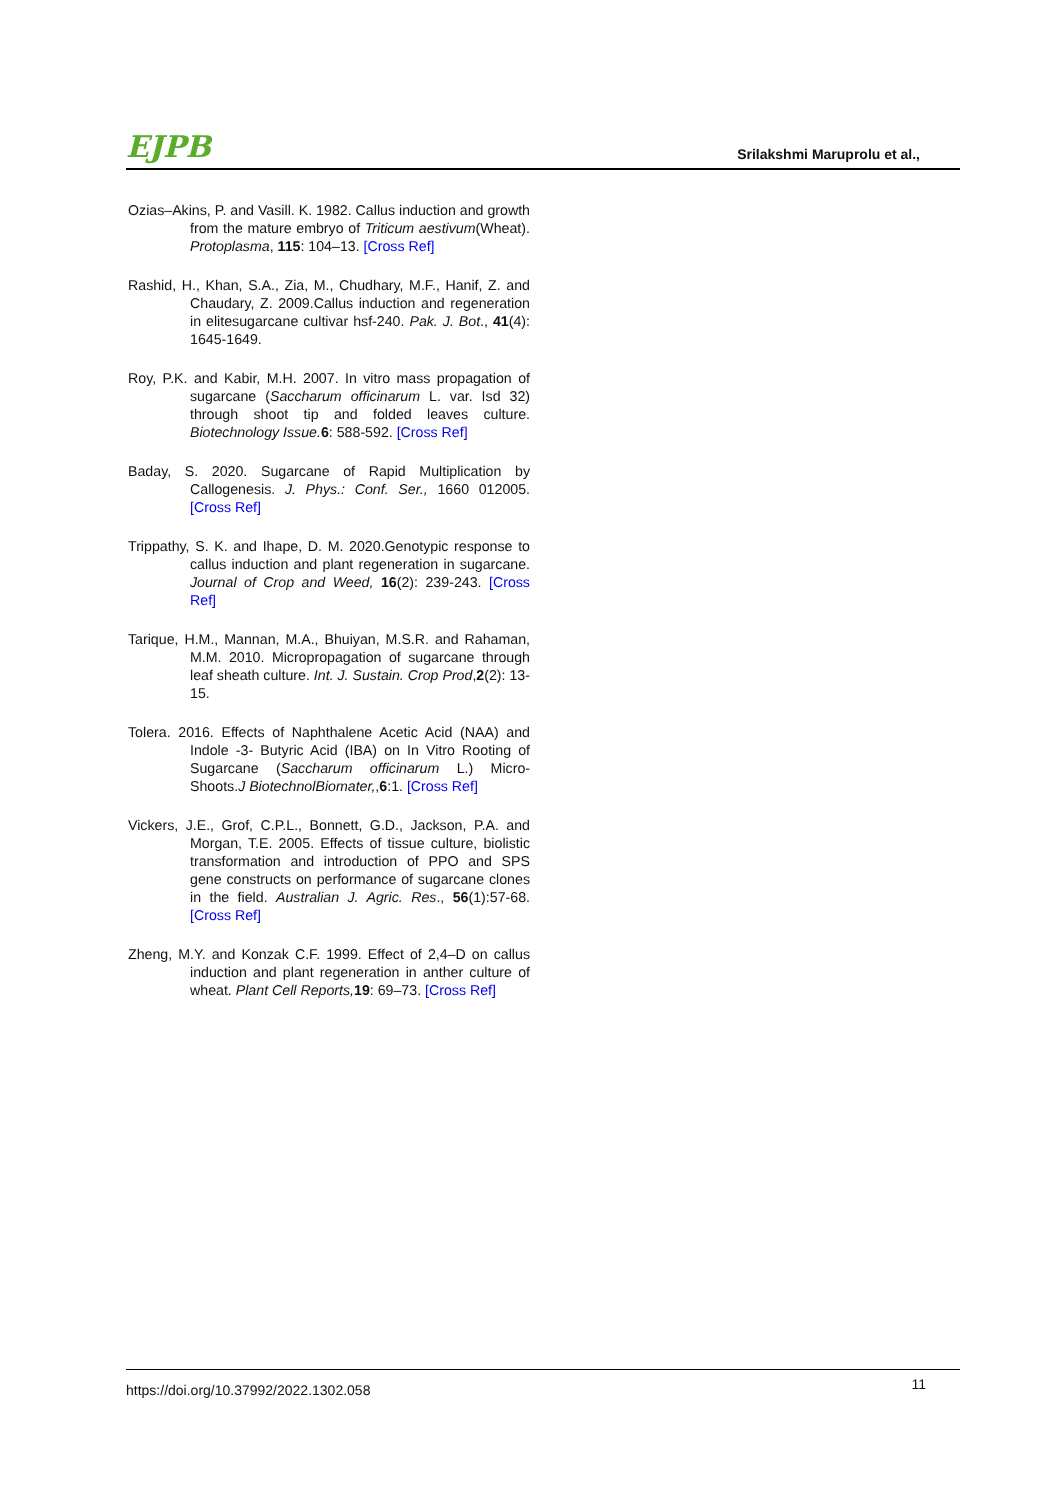EJPB Srilakshmi Maruprolu et al.,
Ozias–Akins, P. and Vasill. K. 1982. Callus induction and growth from the mature embryo of Triticum aestivum(Wheat). Protoplasma, 115: 104–13. [Cross Ref]
Rashid, H., Khan, S.A., Zia, M., Chudhary, M.F., Hanif, Z. and Chaudary, Z. 2009.Callus induction and regeneration in elitesugarcane cultivar hsf-240. Pak. J. Bot., 41(4): 1645-1649.
Roy, P.K. and Kabir, M.H. 2007. In vitro mass propagation of sugarcane (Saccharum officinarum L. var. Isd 32) through shoot tip and folded leaves culture. Biotechnology Issue. 6: 588-592. [Cross Ref]
Baday, S. 2020. Sugarcane of Rapid Multiplication by Callogenesis. J. Phys.: Conf. Ser., 1660 012005. [Cross Ref]
Trippathy, S. K. and Ihape, D. M. 2020.Genotypic response to callus induction and plant regeneration in sugarcane. Journal of Crop and Weed, 16(2): 239-243. [Cross Ref]
Tarique, H.M., Mannan, M.A., Bhuiyan, M.S.R. and Rahaman, M.M. 2010. Micropropagation of sugarcane through leaf sheath culture. Int. J. Sustain. Crop Prod,2(2): 13-15.
Tolera. 2016. Effects of Naphthalene Acetic Acid (NAA) and Indole -3- Butyric Acid (IBA) on In Vitro Rooting of Sugarcane (Saccharum officinarum L.) Micro-Shoots.J BiotechnolBiomater,,6:1. [Cross Ref]
Vickers, J.E., Grof, C.P.L., Bonnett, G.D., Jackson, P.A. and Morgan, T.E. 2005. Effects of tissue culture, biolistic transformation and introduction of PPO and SPS gene constructs on performance of sugarcane clones in the field. Australian J. Agric. Res., 56(1):57-68. [Cross Ref]
Zheng, M.Y. and Konzak C.F. 1999. Effect of 2,4–D on callus induction and plant regeneration in anther culture of wheat. Plant Cell Reports, 19: 69–73. [Cross Ref]
https://doi.org/10.37992/2022.1302.058 11